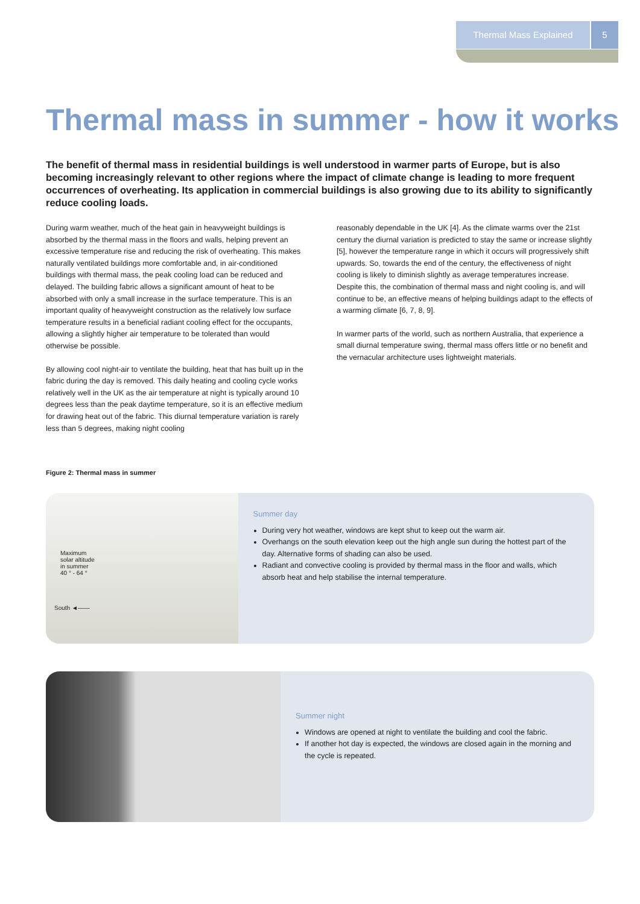Thermal Mass Explained 5
Thermal mass in summer - how it works
The benefit of thermal mass in residential buildings is well understood in warmer parts of Europe, but is also becoming increasingly relevant to other regions where the impact of climate change is leading to more frequent occurrences of overheating. Its application in commercial buildings is also growing due to its ability to significantly reduce cooling loads.
During warm weather, much of the heat gain in heavyweight buildings is absorbed by the thermal mass in the floors and walls, helping prevent an excessive temperature rise and reducing the risk of overheating. This makes naturally ventilated buildings more comfortable and, in air-conditioned buildings with thermal mass, the peak cooling load can be reduced and delayed. The building fabric allows a significant amount of heat to be absorbed with only a small increase in the surface temperature. This is an important quality of heavyweight construction as the relatively low surface temperature results in a beneficial radiant cooling effect for the occupants, allowing a slightly higher air temperature to be tolerated than would otherwise be possible.
By allowing cool night-air to ventilate the building, heat that has built up in the fabric during the day is removed. This daily heating and cooling cycle works relatively well in the UK as the air temperature at night is typically around 10 degrees less than the peak daytime temperature, so it is an effective medium for drawing heat out of the fabric. This diurnal temperature variation is rarely less than 5 degrees, making night cooling
reasonably dependable in the UK [4]. As the climate warms over the 21st century the diurnal variation is predicted to stay the same or increase slightly [5], however the temperature range in which it occurs will progressively shift upwards. So, towards the end of the century, the effectiveness of night cooling is likely to diminish slightly as average temperatures increase. Despite this, the combination of thermal mass and night cooling is, and will continue to be, an effective means of helping buildings adapt to the effects of a warming climate [6, 7, 8, 9].
In warmer parts of the world, such as northern Australia, that experience a small diurnal temperature swing, thermal mass offers little or no benefit and the vernacular architecture uses lightweight materials.
Figure 2: Thermal mass in summer
Maximum
solar altitude
in summer
40 ° - 64 °
South ◄——
Summer day
During very hot weather, windows are kept shut to keep out the warm air.
Overhangs on the south elevation keep out the high angle sun during the hottest part of the day. Alternative forms of shading can also be used.
Radiant and convective cooling is provided by thermal mass in the floor and walls, which absorb heat and help stabilise the internal temperature.
Summer night
Windows are opened at night to ventilate the building and cool the fabric.
If another hot day is expected, the windows are closed again in the morning and the cycle is repeated.